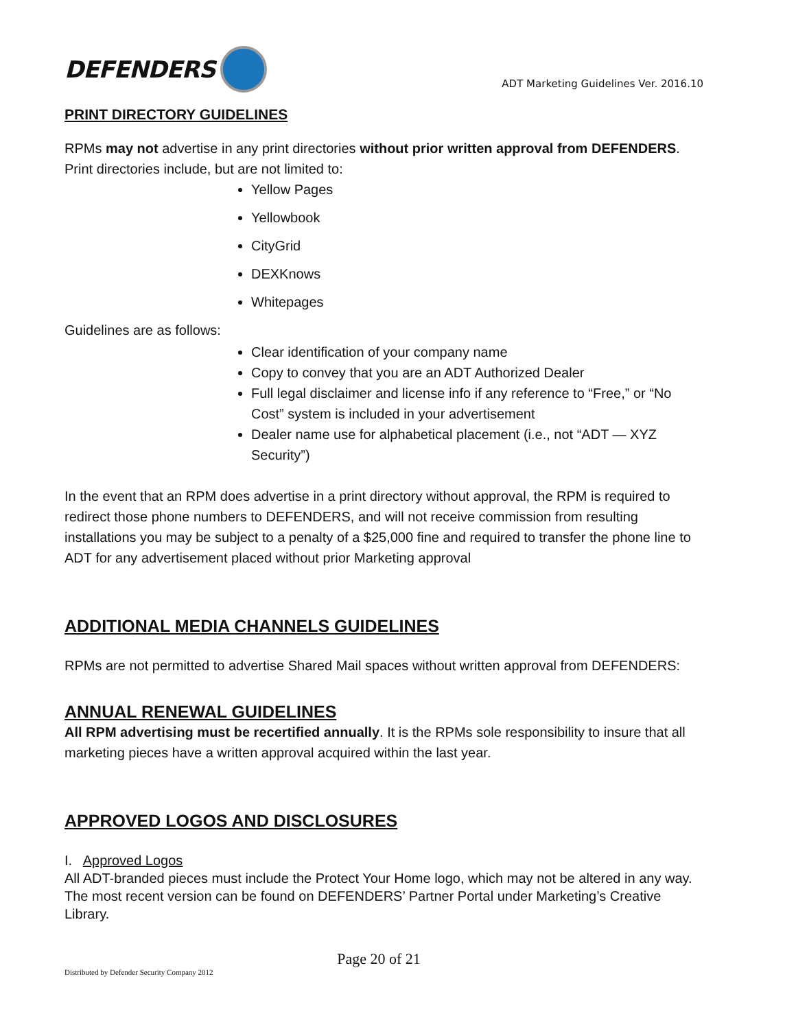DEFENDERS
ADT Marketing Guidelines Ver. 2016.10
PRINT DIRECTORY GUIDELINES
RPMs may not advertise in any print directories without prior written approval from DEFENDERS. Print directories include, but are not limited to:
Yellow Pages
Yellowbook
CityGrid
DEXKnows
Whitepages
Guidelines are as follows:
Clear identification of your company name
Copy to convey that you are an ADT Authorized Dealer
Full legal disclaimer and license info if any reference to “Free,” or “No Cost” system is included in your advertisement
Dealer name use for alphabetical placement (i.e., not “ADT — XYZ Security”)
In the event that an RPM does advertise in a print directory without approval, the RPM is required to redirect those phone numbers to DEFENDERS, and will not receive commission from resulting installations you may be subject to a penalty of a $25,000 fine and required to transfer the phone line to ADT for any advertisement placed without prior Marketing approval
ADDITIONAL MEDIA CHANNELS GUIDELINES
RPMs are not permitted to advertise Shared Mail spaces without written approval from DEFENDERS:
ANNUAL RENEWAL GUIDELINES
All RPM advertising must be recertified annually. It is the RPMs sole responsibility to insure that all marketing pieces have a written approval acquired within the last year.
APPROVED LOGOS AND DISCLOSURES
I. Approved Logos
All ADT-branded pieces must include the Protect Your Home logo, which may not be altered in any way. The most recent version can be found on DEFENDERS’ Partner Portal under Marketing’s Creative Library.
Page 20 of 21
Distributed by Defender Security Company 2012